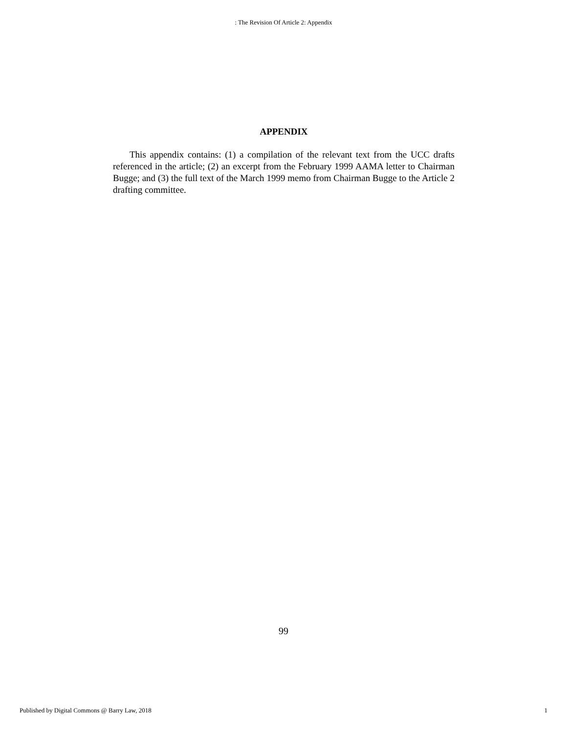: The Revision Of Article 2: Appendix
APPENDIX
This appendix contains: (1) a compilation of the relevant text from the UCC drafts referenced in the article; (2) an excerpt from the February 1999 AAMA letter to Chairman Bugge; and (3) the full text of the March 1999 memo from Chairman Bugge to the Article 2 drafting committee.
99
Published by Digital Commons @ Barry Law, 2018 1